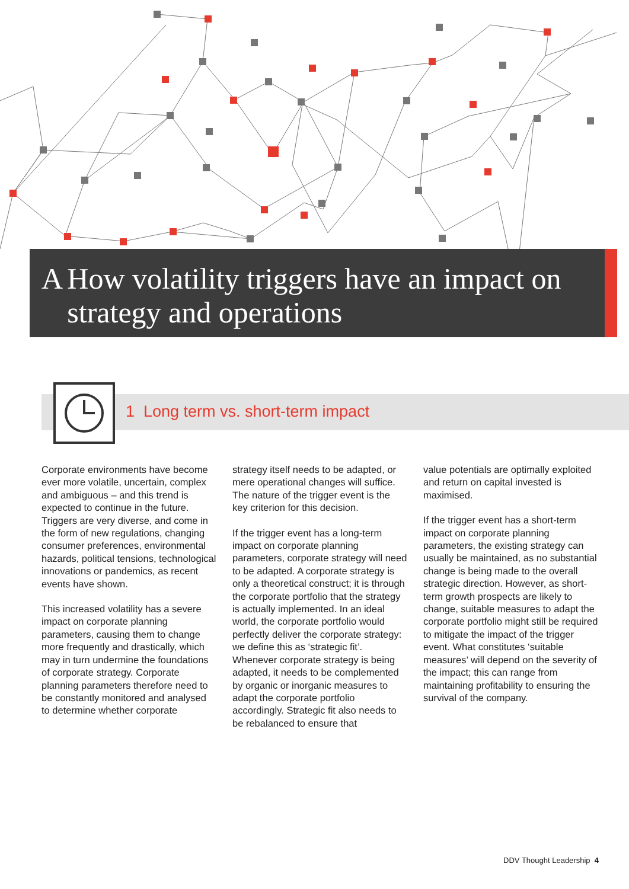A How volatility triggers have an impact on strategy and operations
1 Long term vs. short-term impact
Corporate environments have become ever more volatile, uncertain, complex and ambiguous – and this trend is expected to continue in the future. Triggers are very diverse, and come in the form of new regulations, changing consumer preferences, environmental hazards, political tensions, technological innovations or pandemics, as recent events have shown.
This increased volatility has a severe impact on corporate planning parameters, causing them to change more frequently and drastically, which may in turn undermine the foundations of corporate strategy. Corporate planning parameters therefore need to be constantly monitored and analysed to determine whether corporate
strategy itself needs to be adapted, or mere operational changes will suffice. The nature of the trigger event is the key criterion for this decision.
If the trigger event has a long-term impact on corporate planning parameters, corporate strategy will need to be adapted. A corporate strategy is only a theoretical construct; it is through the corporate portfolio that the strategy is actually implemented. In an ideal world, the corporate portfolio would perfectly deliver the corporate strategy: we define this as ‘strategic fit’. Whenever corporate strategy is being adapted, it needs to be complemented by organic or inorganic measures to adapt the corporate portfolio accordingly. Strategic fit also needs to be rebalanced to ensure that
value potentials are optimally exploited and return on capital invested is maximised.
If the trigger event has a short-term impact on corporate planning parameters, the existing strategy can usually be maintained, as no substantial change is being made to the overall strategic direction. However, as short-term growth prospects are likely to change, suitable measures to adapt the corporate portfolio might still be required to mitigate the impact of the trigger event. What constitutes ‘suitable measures’ will depend on the severity of the impact; this can range from maintaining profitability to ensuring the survival of the company.
DDV Thought Leadership 4